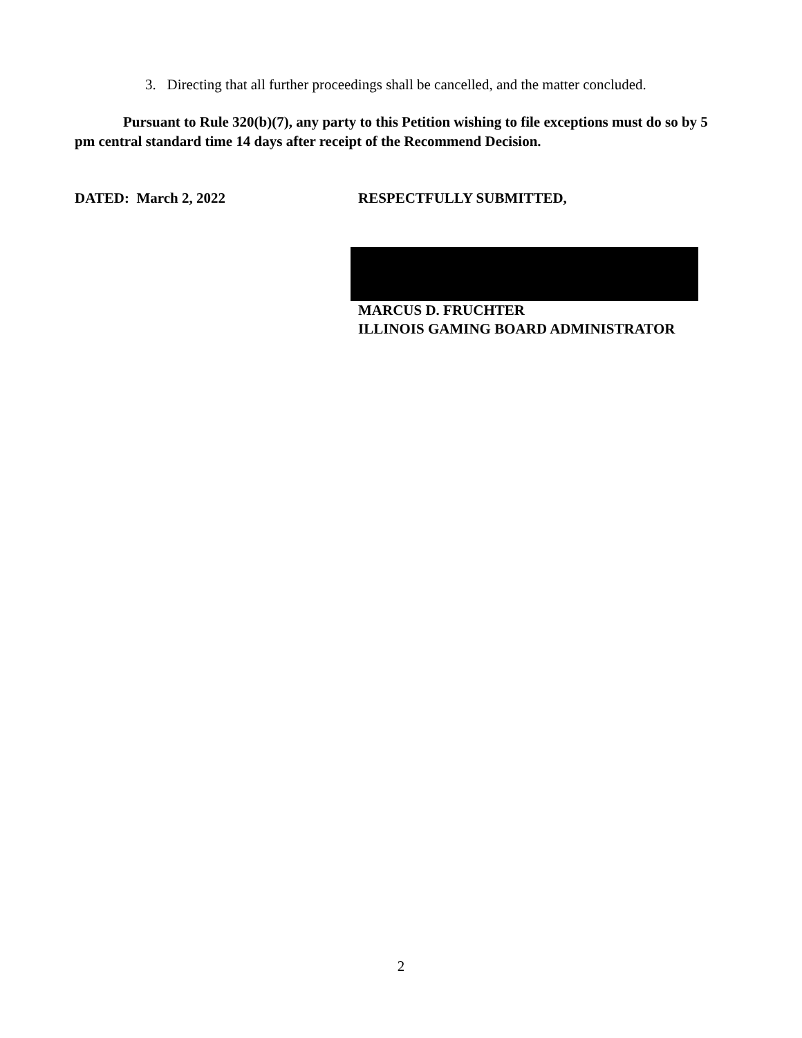3. Directing that all further proceedings shall be cancelled, and the matter concluded.
Pursuant to Rule 320(b)(7), any party to this Petition wishing to file exceptions must do so by 5 pm central standard time 14 days after receipt of the Recommend Decision.
DATED: March 2, 2022 RESPECTFULLY SUBMITTED,
MARCUS D. FRUCHTER
ILLINOIS GAMING BOARD ADMINISTRATOR
2